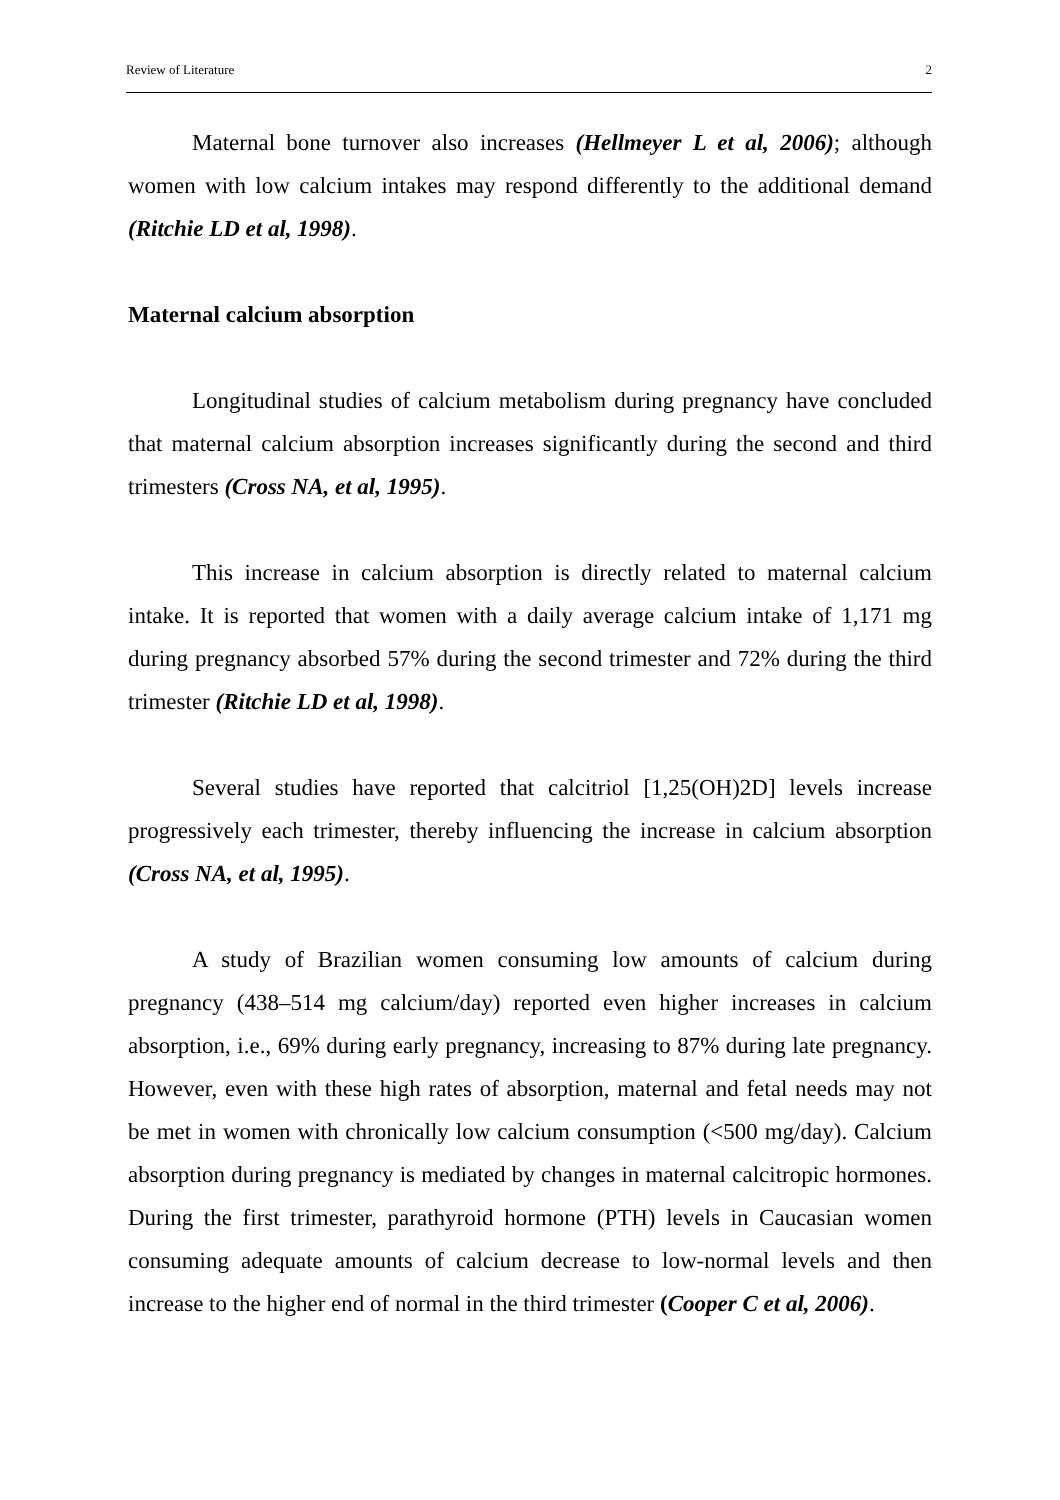Review of Literature 2
Maternal bone turnover also increases (Hellmeyer L et al, 2006); although women with low calcium intakes may respond differently to the additional demand (Ritchie LD et al, 1998).
Maternal calcium absorption
Longitudinal studies of calcium metabolism during pregnancy have concluded that maternal calcium absorption increases significantly during the second and third trimesters (Cross NA, et al, 1995).
This increase in calcium absorption is directly related to maternal calcium intake. It is reported that women with a daily average calcium intake of 1,171 mg during pregnancy absorbed 57% during the second trimester and 72% during the third trimester (Ritchie LD et al, 1998).
Several studies have reported that calcitriol [1,25(OH)2D] levels increase progressively each trimester, thereby influencing the increase in calcium absorption (Cross NA, et al, 1995).
A study of Brazilian women consuming low amounts of calcium during pregnancy (438–514 mg calcium/day) reported even higher increases in calcium absorption, i.e., 69% during early pregnancy, increasing to 87% during late pregnancy. However, even with these high rates of absorption, maternal and fetal needs may not be met in women with chronically low calcium consumption (<500 mg/day). Calcium absorption during pregnancy is mediated by changes in maternal calcitropic hormones. During the first trimester, parathyroid hormone (PTH) levels in Caucasian women consuming adequate amounts of calcium decrease to low-normal levels and then increase to the higher end of normal in the third trimester (Cooper C et al, 2006).